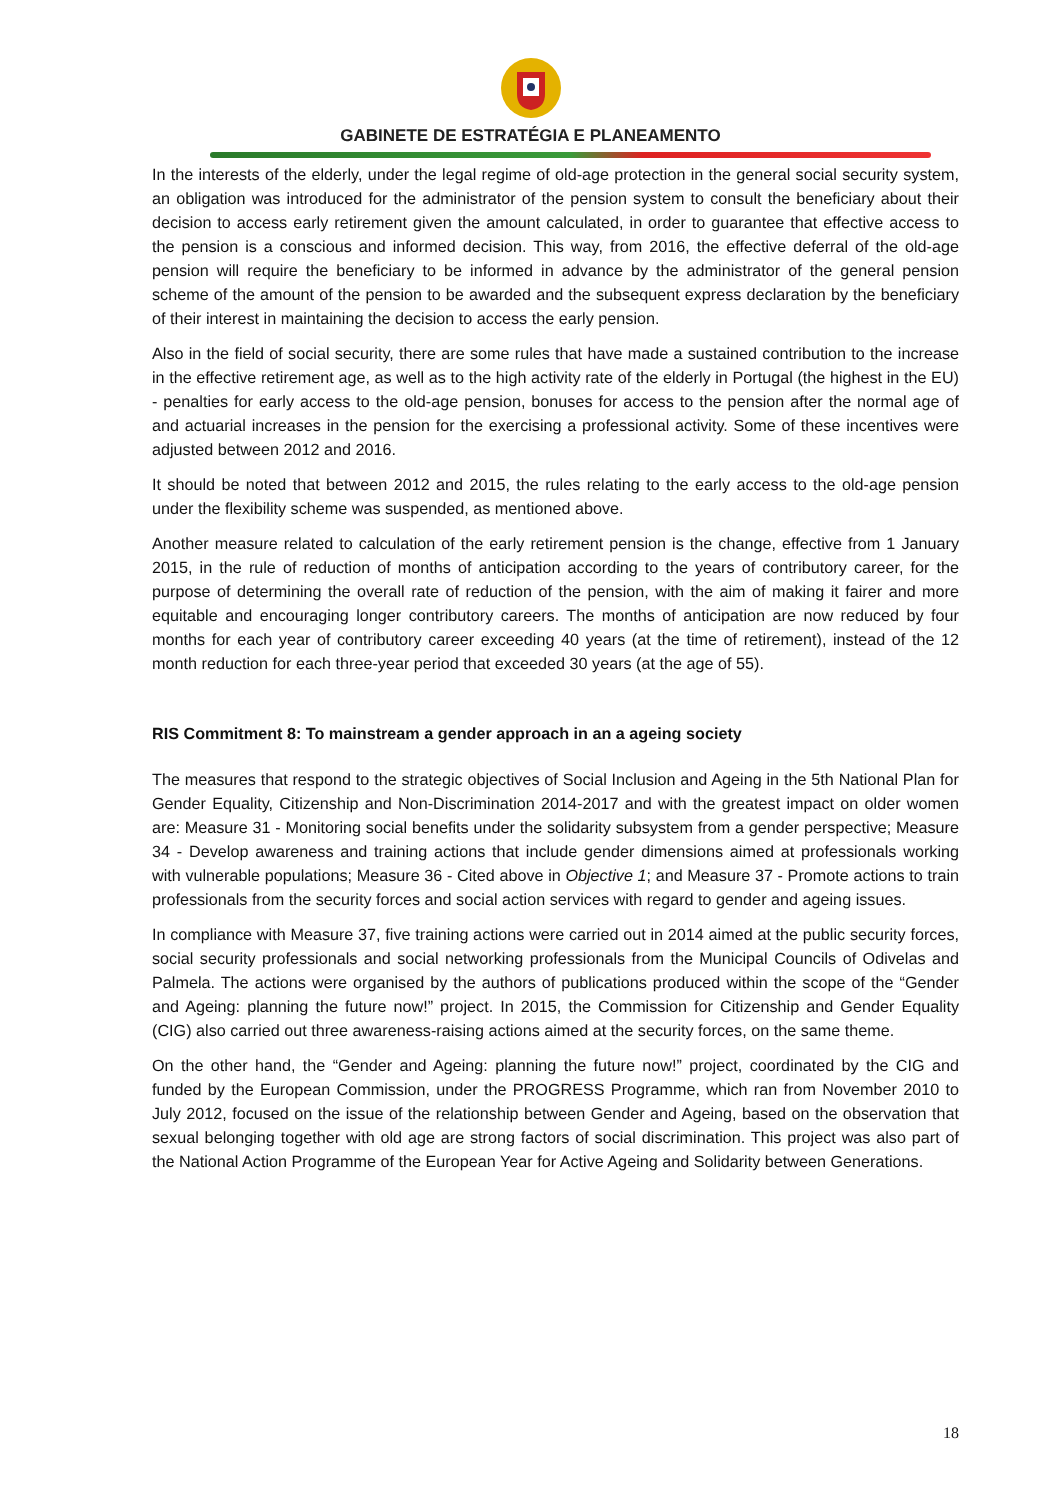GABINETE DE ESTRATÉGIA E PLANEAMENTO
In the interests of the elderly, under the legal regime of old-age protection in the general social security system, an obligation was introduced for the administrator of the pension system to consult the beneficiary about their decision to access early retirement given the amount calculated, in order to guarantee that effective access to the pension is a conscious and informed decision. This way, from 2016, the effective deferral of the old-age pension will require the beneficiary to be informed in advance by the administrator of the general pension scheme of the amount of the pension to be awarded and the subsequent express declaration by the beneficiary of their interest in maintaining the decision to access the early pension.
Also in the field of social security, there are some rules that have made a sustained contribution to the increase in the effective retirement age, as well as to the high activity rate of the elderly in Portugal (the highest in the EU) - penalties for early access to the old-age pension, bonuses for access to the pension after the normal age of and actuarial increases in the pension for the exercising a professional activity. Some of these incentives were adjusted between 2012 and 2016.
It should be noted that between 2012 and 2015, the rules relating to the early access to the old-age pension under the flexibility scheme was suspended, as mentioned above.
Another measure related to calculation of the early retirement pension is the change, effective from 1 January 2015, in the rule of reduction of months of anticipation according to the years of contributory career, for the purpose of determining the overall rate of reduction of the pension, with the aim of making it fairer and more equitable and encouraging longer contributory careers. The months of anticipation are now reduced by four months for each year of contributory career exceeding 40 years (at the time of retirement), instead of the 12 month reduction for each three-year period that exceeded 30 years (at the age of 55).
RIS Commitment 8: To mainstream a gender approach in an a ageing society
The measures that respond to the strategic objectives of Social Inclusion and Ageing in the 5th National Plan for Gender Equality, Citizenship and Non-Discrimination 2014-2017 and with the greatest impact on older women are: Measure 31 - Monitoring social benefits under the solidarity subsystem from a gender perspective; Measure 34 - Develop awareness and training actions that include gender dimensions aimed at professionals working with vulnerable populations; Measure 36 - Cited above in Objective 1; and Measure 37 - Promote actions to train professionals from the security forces and social action services with regard to gender and ageing issues.
In compliance with Measure 37, five training actions were carried out in 2014 aimed at the public security forces, social security professionals and social networking professionals from the Municipal Councils of Odivelas and Palmela. The actions were organised by the authors of publications produced within the scope of the “Gender and Ageing: planning the future now!” project. In 2015, the Commission for Citizenship and Gender Equality (CIG) also carried out three awareness-raising actions aimed at the security forces, on the same theme.
On the other hand, the “Gender and Ageing: planning the future now!” project, coordinated by the CIG and funded by the European Commission, under the PROGRESS Programme, which ran from November 2010 to July 2012, focused on the issue of the relationship between Gender and Ageing, based on the observation that sexual belonging together with old age are strong factors of social discrimination. This project was also part of the National Action Programme of the European Year for Active Ageing and Solidarity between Generations.
18